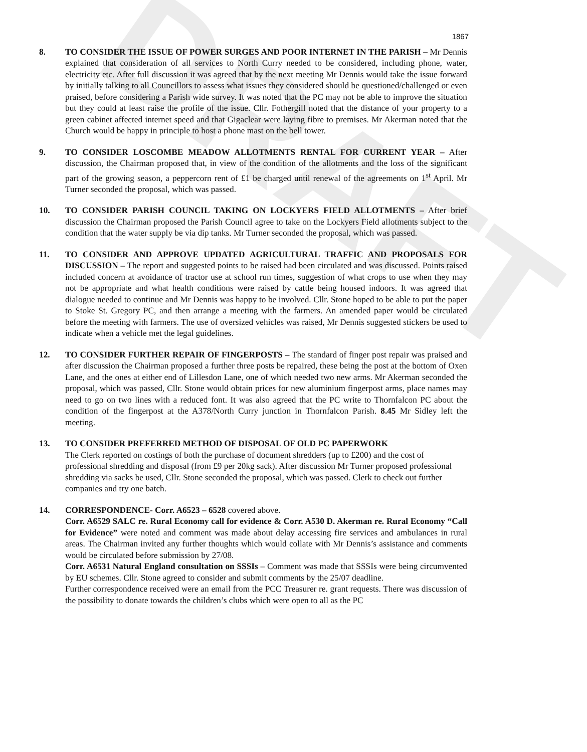DRAFT
1867
8. TO CONSIDER THE ISSUE OF POWER SURGES AND POOR INTERNET IN THE PARISH – Mr Dennis explained that consideration of all services to North Curry needed to be considered, including phone, water, electricity etc. After full discussion it was agreed that by the next meeting Mr Dennis would take the issue forward by initially talking to all Councillors to assess what issues they considered should be questioned/challenged or even praised, before considering a Parish wide survey. It was noted that the PC may not be able to improve the situation but they could at least raise the profile of the issue. Cllr. Fothergill noted that the distance of your property to a green cabinet affected internet speed and that Gigaclear were laying fibre to premises. Mr Akerman noted that the Church would be happy in principle to host a phone mast on the bell tower.
9. TO CONSIDER LOSCOMBE MEADOW ALLOTMENTS RENTAL FOR CURRENT YEAR – After discussion, the Chairman proposed that, in view of the condition of the allotments and the loss of the significant part of the growing season, a peppercorn rent of £1 be charged until renewal of the agreements on 1<sup>st</sup> April. Mr Turner seconded the proposal, which was passed.
10. TO CONSIDER PARISH COUNCIL TAKING ON LOCKYERS FIELD ALLOTMENTS – After brief discussion the Chairman proposed the Parish Council agree to take on the Lockyers Field allotments subject to the condition that the water supply be via dip tanks. Mr Turner seconded the proposal, which was passed.
11. TO CONSIDER AND APPROVE UPDATED AGRICULTURAL TRAFFIC AND PROPOSALS FOR DISCUSSION – The report and suggested points to be raised had been circulated and was discussed. Points raised included concern at avoidance of tractor use at school run times, suggestion of what crops to use when they may not be appropriate and what health conditions were raised by cattle being housed indoors. It was agreed that dialogue needed to continue and Mr Dennis was happy to be involved. Cllr. Stone hoped to be able to put the paper to Stoke St. Gregory PC, and then arrange a meeting with the farmers. An amended paper would be circulated before the meeting with farmers. The use of oversized vehicles was raised, Mr Dennis suggested stickers be used to indicate when a vehicle met the legal guidelines.
12. TO CONSIDER FURTHER REPAIR OF FINGERPOSTS – The standard of finger post repair was praised and after discussion the Chairman proposed a further three posts be repaired, these being the post at the bottom of Oxen Lane, and the ones at either end of Lillesdon Lane, one of which needed two new arms. Mr Akerman seconded the proposal, which was passed, Cllr. Stone would obtain prices for new aluminium fingerpost arms, place names may need to go on two lines with a reduced font. It was also agreed that the PC write to Thornfalcon PC about the condition of the fingerpost at the A378/North Curry junction in Thornfalcon Parish. 8.45 Mr Sidley left the meeting.
13. TO CONSIDER PREFERRED METHOD OF DISPOSAL OF OLD PC PAPERWORK
The Clerk reported on costings of both the purchase of document shredders (up to £200) and the cost of professional shredding and disposal (from £9 per 20kg sack). After discussion Mr Turner proposed professional shredding via sacks be used, Cllr. Stone seconded the proposal, which was passed. Clerk to check out further companies and try one batch.
14. CORRESPONDENCE- Corr. A6523 – 6528 covered above.
Corr. A6529 SALC re. Rural Economy call for evidence & Corr. A530 D. Akerman re. Rural Economy “Call for Evidence” were noted and comment was made about delay accessing fire services and ambulances in rural areas. The Chairman invited any further thoughts which would collate with Mr Dennis’s assistance and comments would be circulated before submission by 27/08.
Corr. A6531 Natural England consultation on SSSIs – Comment was made that SSSIs were being circumvented by EU schemes. Cllr. Stone agreed to consider and submit comments by the 25/07 deadline.
Further correspondence received were an email from the PCC Treasurer re. grant requests. There was discussion of the possibility to donate towards the children’s clubs which were open to all as the PC